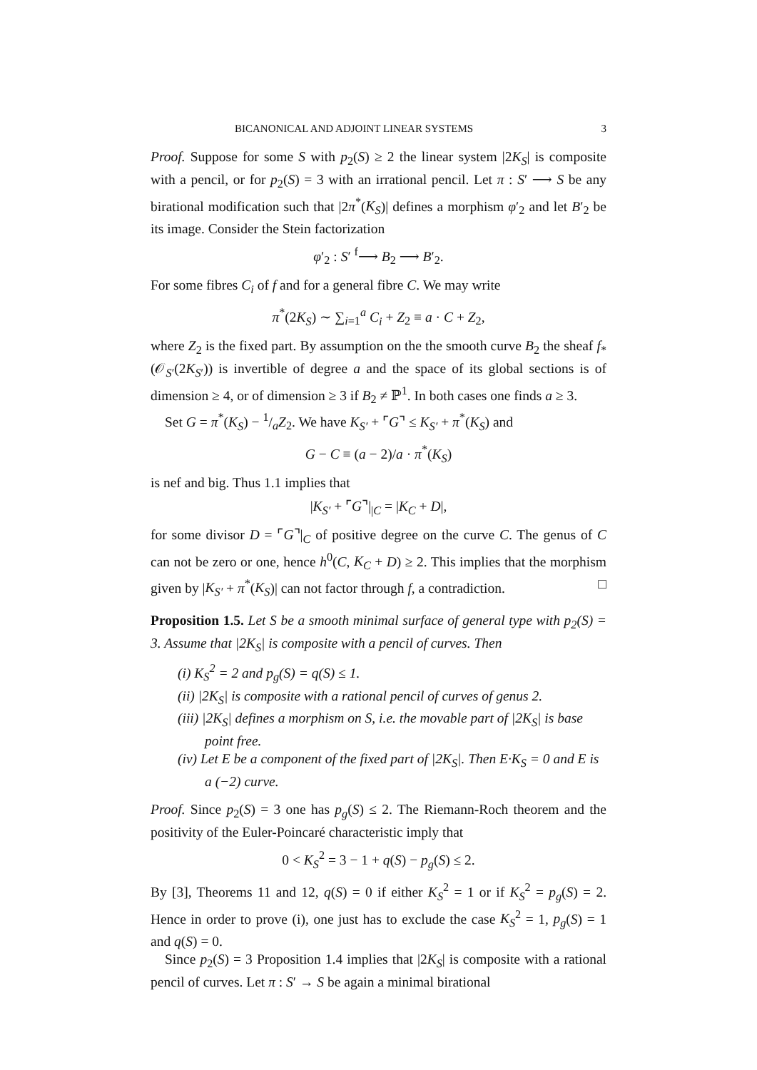BICANONICAL AND ADJOINT LINEAR SYSTEMS 3
Proof. Suppose for some S with p<sub>2</sub>(S) ≥ 2 the linear system |2K<sub>S</sub>| is composite with a pencil, or for p<sub>2</sub>(S) = 3 with an irrational pencil. Let π : S′ ⟶ S be any birational modification such that |2π<sup>*</sup>(K<sub>S</sub>)| defines a morphism φ′<sub>2</sub> and let B′<sub>2</sub> be its image. Consider the Stein factorization
φ′<sub>2</sub> : S′ <sup>f</sup>⟶ B<sub>2</sub> ⟶ B′<sub>2</sub>.
For some fibres C<sub>i</sub> of f and for a general fibre C. We may write
π<sup>*</sup>(2K<sub>S</sub>) ∼ ∑<sub>i=1</sub><sup>a</sup> C<sub>i</sub> + Z<sub>2</sub> ≡ a · C + Z<sub>2</sub>,
where Z<sub>2</sub> is the fixed part. By assumption on the the smooth curve B<sub>2</sub> the sheaf f<sub>*</sub>(𝒪<sub>S′</sub>(2K<sub>S</sub><sub>′</sub>)) is invertible of degree a and the space of its global sections is of dimension ≥ 4, or of dimension ≥ 3 if B<sub>2</sub> ≠ ℙ<sup>1</sup>. In both cases one finds a ≥ 3.
Set G = π<sup>*</sup>(K<sub>S</sub>) − 1/aZ<sub>2</sub>. We have K<sub>S′</sub> + ⌜G⌝ ≤ K<sub>S′</sub> + π<sup>*</sup>(K<sub>S</sub>) and
G − C ≡ (a − 2)/a · π<sup>*</sup>(K<sub>S</sub>)
is nef and big. Thus 1.1 implies that
|K<sub>S′</sub> + ⌜G⌝|<sub>|C</sub> = |K<sub>C</sub> + D|,
for some divisor D = ⌜G⌝|<sub>C</sub> of positive degree on the curve C. The genus of C can not be zero or one, hence h<sup>0</sup>(C, K<sub>C</sub> + D) ≥ 2. This implies that the morphism given by |K<sub>S′</sub> + π<sup>*</sup>(K<sub>S</sub>)| can not factor through f, a contradiction. □
Proposition 1.5. Let S be a smooth minimal surface of general type with p<sub>2</sub>(S) = 3. Assume that |2K<sub>S</sub>| is composite with a pencil of curves. Then
(i) K<sub>S</sub><sup>2</sup> = 2 and p<sub>g</sub>(S) = q(S) ≤ 1.
(ii) |2K<sub>S</sub>| is composite with a rational pencil of curves of genus 2.
(iii) |2K<sub>S</sub>| defines a morphism on S, i.e. the movable part of |2K<sub>S</sub>| is base point free.
(iv) Let E be a component of the fixed part of |2K<sub>S</sub>|. Then E·K<sub>S</sub> = 0 and E is a (−2) curve.
Proof. Since p<sub>2</sub>(S) = 3 one has p<sub>g</sub>(S) ≤ 2. The Riemann-Roch theorem and the positivity of the Euler-Poincaré characteristic imply that
0 < K<sub>S</sub><sup>2</sup> = 3 − 1 + q(S) − p<sub>g</sub>(S) ≤ 2.
By [3], Theorems 11 and 12, q(S) = 0 if either K<sub>S</sub><sup>2</sup> = 1 or if K<sub>S</sub><sup>2</sup> = p<sub>g</sub>(S) = 2. Hence in order to prove (i), one just has to exclude the case K<sub>S</sub><sup>2</sup> = 1, p<sub>g</sub>(S) = 1 and q(S) = 0.
Since p<sub>2</sub>(S) = 3 Proposition 1.4 implies that |2K<sub>S</sub>| is composite with a rational pencil of curves. Let π : S′ → S be again a minimal birational